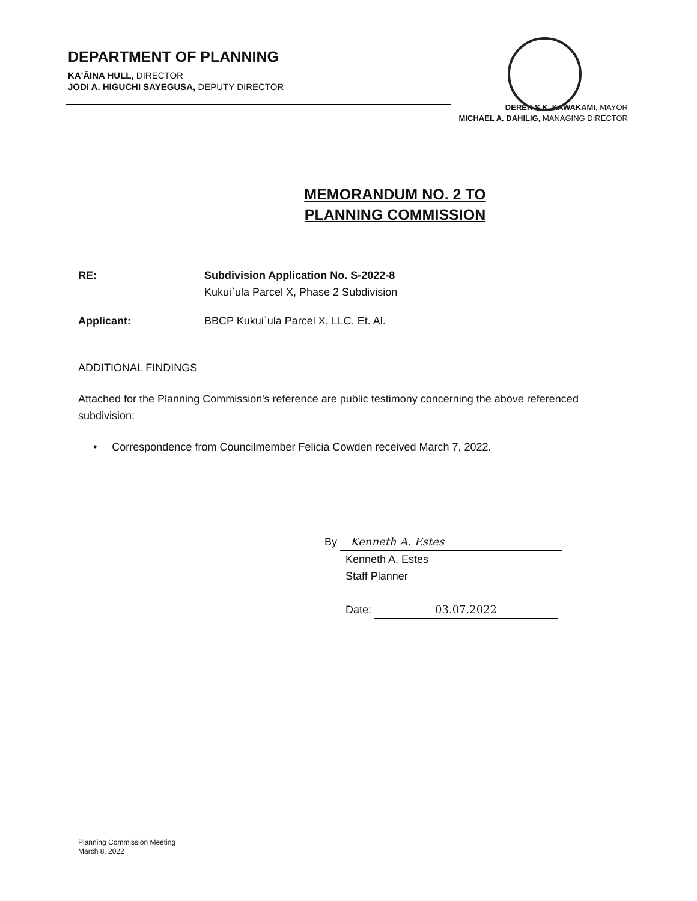DEPARTMENT OF PLANNING
KA'ĀINA HULL, DIRECTOR
JODI A. HIGUCHI SAYEGUSA, DEPUTY DIRECTOR
DEREK S.K. KAWAKAMI, MAYOR
MICHAEL A. DAHILIG, MANAGING DIRECTOR
MEMORANDUM NO. 2 TO
PLANNING COMMISSION
RE: Subdivision Application No. S-2022-8
Kukui`ula Parcel X, Phase 2 Subdivision
Applicant: BBCP Kukui`ula Parcel X, LLC. Et. Al.
ADDITIONAL FINDINGS
Attached for the Planning Commission's reference are public testimony concerning the above referenced subdivision:
• Correspondence from Councilmember Felicia Cowden received March 7, 2022.
By Kenneth A. Estes
Kenneth A. Estes
Staff Planner
Date: 03.07.2022
Planning Commission Meeting
March 8, 2022